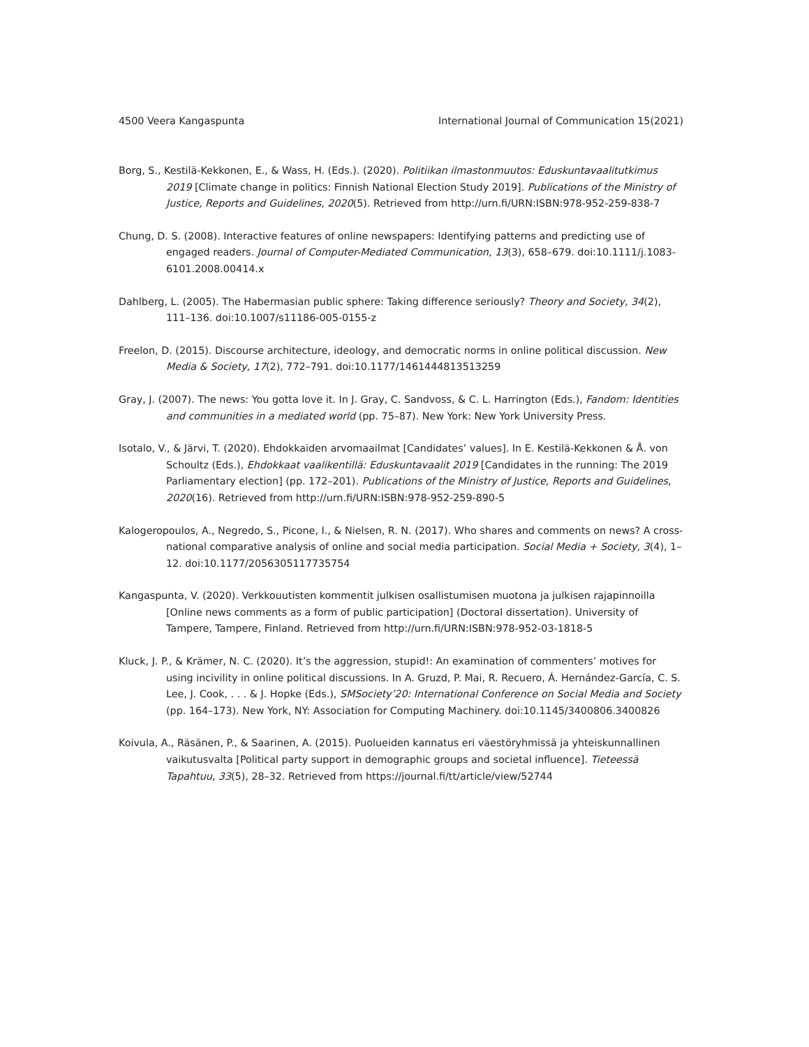4500 Veera Kangaspunta International Journal of Communication 15(2021)
Borg, S., Kestilä-Kekkonen, E., & Wass, H. (Eds.). (2020). Politiikan ilmastonmuutos: Eduskuntavaalitutkimus 2019 [Climate change in politics: Finnish National Election Study 2019]. Publications of the Ministry of Justice, Reports and Guidelines, 2020(5). Retrieved from http://urn.fi/URN:ISBN:978-952-259-838-7
Chung, D. S. (2008). Interactive features of online newspapers: Identifying patterns and predicting use of engaged readers. Journal of Computer-Mediated Communication, 13(3), 658–679. doi:10.1111/j.1083-6101.2008.00414.x
Dahlberg, L. (2005). The Habermasian public sphere: Taking difference seriously? Theory and Society, 34(2), 111–136. doi:10.1007/s11186-005-0155-z
Freelon, D. (2015). Discourse architecture, ideology, and democratic norms in online political discussion. New Media & Society, 17(2), 772–791. doi:10.1177/1461444813513259
Gray, J. (2007). The news: You gotta love it. In J. Gray, C. Sandvoss, & C. L. Harrington (Eds.), Fandom: Identities and communities in a mediated world (pp. 75–87). New York: New York University Press.
Isotalo, V., & Järvi, T. (2020). Ehdokkaiden arvomaailmat [Candidates’ values]. In E. Kestilä-Kekkonen & Å. von Schoultz (Eds.), Ehdokkaat vaalikentillä: Eduskuntavaalit 2019 [Candidates in the running: The 2019 Parliamentary election] (pp. 172–201). Publications of the Ministry of Justice, Reports and Guidelines, 2020(16). Retrieved from http://urn.fi/URN:ISBN:978-952-259-890-5
Kalogeropoulos, A., Negredo, S., Picone, I., & Nielsen, R. N. (2017). Who shares and comments on news? A cross-national comparative analysis of online and social media participation. Social Media + Society, 3(4), 1–12. doi:10.1177/2056305117735754
Kangaspunta, V. (2020). Verkkouutisten kommentit julkisen osallistumisen muotona ja julkisen rajapinnoilla [Online news comments as a form of public participation] (Doctoral dissertation). University of Tampere, Tampere, Finland. Retrieved from http://urn.fi/URN:ISBN:978-952-03-1818-5
Kluck, J. P., & Krämer, N. C. (2020). It’s the aggression, stupid!: An examination of commenters’ motives for using incivility in online political discussions. In A. Gruzd, P. Mai, R. Recuero, Á. Hernández-García, C. S. Lee, J. Cook, . . . & J. Hopke (Eds.), SMSociety’20: International Conference on Social Media and Society (pp. 164–173). New York, NY: Association for Computing Machinery. doi:10.1145/3400806.3400826
Koivula, A., Räsänen, P., & Saarinen, A. (2015). Puolueiden kannatus eri väestöryhmissä ja yhteiskunnallinen vaikutusvalta [Political party support in demographic groups and societal influence]. Tieteessä Tapahtuu, 33(5), 28–32. Retrieved from https://journal.fi/tt/article/view/52744